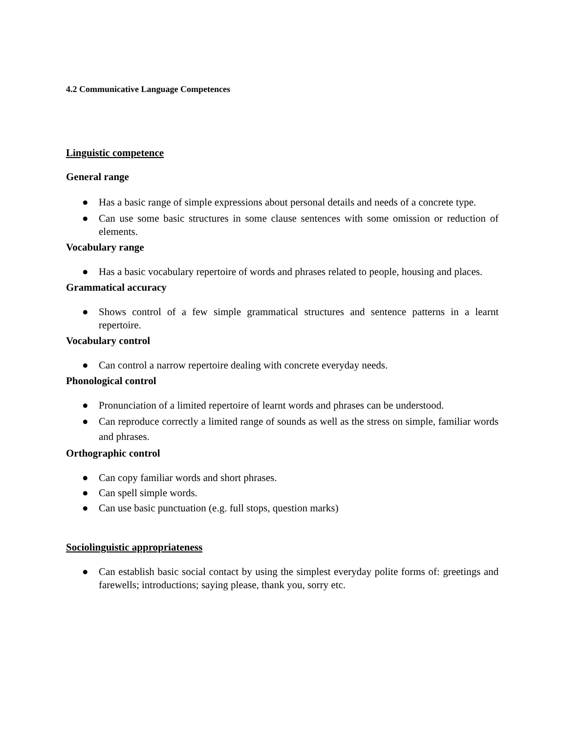4.2 Communicative Language Competences
Linguistic competence
General range
● Has a basic range of simple expressions about personal details and needs of a concrete type.
● Can use some basic structures in some clause sentences with some omission or reduction of elements.
Vocabulary range
● Has a basic vocabulary repertoire of words and phrases related to people, housing and places.
Grammatical accuracy
● Shows control of a few simple grammatical structures and sentence patterns in a learnt repertoire.
Vocabulary control
● Can control a narrow repertoire dealing with concrete everyday needs.
Phonological control
● Pronunciation of a limited repertoire of learnt words and phrases can be understood.
● Can reproduce correctly a limited range of sounds as well as the stress on simple, familiar words and phrases.
Orthographic control
● Can copy familiar words and short phrases.
● Can spell simple words.
● Can use basic punctuation (e.g. full stops, question marks)
Sociolinguistic appropriateness
● Can establish basic social contact by using the simplest everyday polite forms of: greetings and farewells; introductions; saying please, thank you, sorry etc.